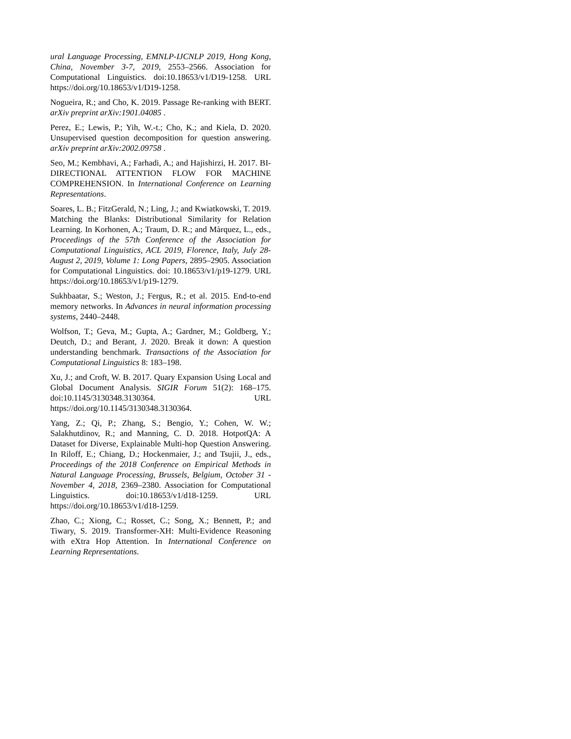ural Language Processing, EMNLP-IJCNLP 2019, Hong Kong, China, November 3-7, 2019, 2553–2566. Association for Computational Linguistics. doi:10.18653/v1/D19-1258. URL https://doi.org/10.18653/v1/D19-1258.
Nogueira, R.; and Cho, K. 2019. Passage Re-ranking with BERT. arXiv preprint arXiv:1901.04085 .
Perez, E.; Lewis, P.; Yih, W.-t.; Cho, K.; and Kiela, D. 2020. Unsupervised question decomposition for question answering. arXiv preprint arXiv:2002.09758 .
Seo, M.; Kembhavi, A.; Farhadi, A.; and Hajishirzi, H. 2017. BI-DIRECTIONAL ATTENTION FLOW FOR MACHINE COMPREHENSION. In International Conference on Learning Representations.
Soares, L. B.; FitzGerald, N.; Ling, J.; and Kwiatkowski, T. 2019. Matching the Blanks: Distributional Similarity for Relation Learning. In Korhonen, A.; Traum, D. R.; and Màrquez, L., eds., Proceedings of the 57th Conference of the Association for Computational Linguistics, ACL 2019, Florence, Italy, July 28- August 2, 2019, Volume 1: Long Papers, 2895–2905. Association for Computational Linguistics. doi: 10.18653/v1/p19-1279. URL https://doi.org/10.18653/v1/p19-1279.
Sukhbaatar, S.; Weston, J.; Fergus, R.; et al. 2015. End-to-end memory networks. In Advances in neural information processing systems, 2440–2448.
Wolfson, T.; Geva, M.; Gupta, A.; Gardner, M.; Goldberg, Y.; Deutch, D.; and Berant, J. 2020. Break it down: A question understanding benchmark. Transactions of the Association for Computational Linguistics 8: 183–198.
Xu, J.; and Croft, W. B. 2017. Quary Expansion Using Local and Global Document Analysis. SIGIR Forum 51(2): 168–175. doi:10.1145/3130348.3130364. URL https://doi.org/10.1145/3130348.3130364.
Yang, Z.; Qi, P.; Zhang, S.; Bengio, Y.; Cohen, W. W.; Salakhutdinov, R.; and Manning, C. D. 2018. HotpotQA: A Dataset for Diverse, Explainable Multi-hop Question Answering. In Riloff, E.; Chiang, D.; Hockenmaier, J.; and Tsujii, J., eds., Proceedings of the 2018 Conference on Empirical Methods in Natural Language Processing, Brussels, Belgium, October 31 - November 4, 2018, 2369–2380. Association for Computational Linguistics. doi:10.18653/v1/d18-1259. URL https://doi.org/10.18653/v1/d18-1259.
Zhao, C.; Xiong, C.; Rosset, C.; Song, X.; Bennett, P.; and Tiwary, S. 2019. Transformer-XH: Multi-Evidence Reasoning with eXtra Hop Attention. In International Conference on Learning Representations.